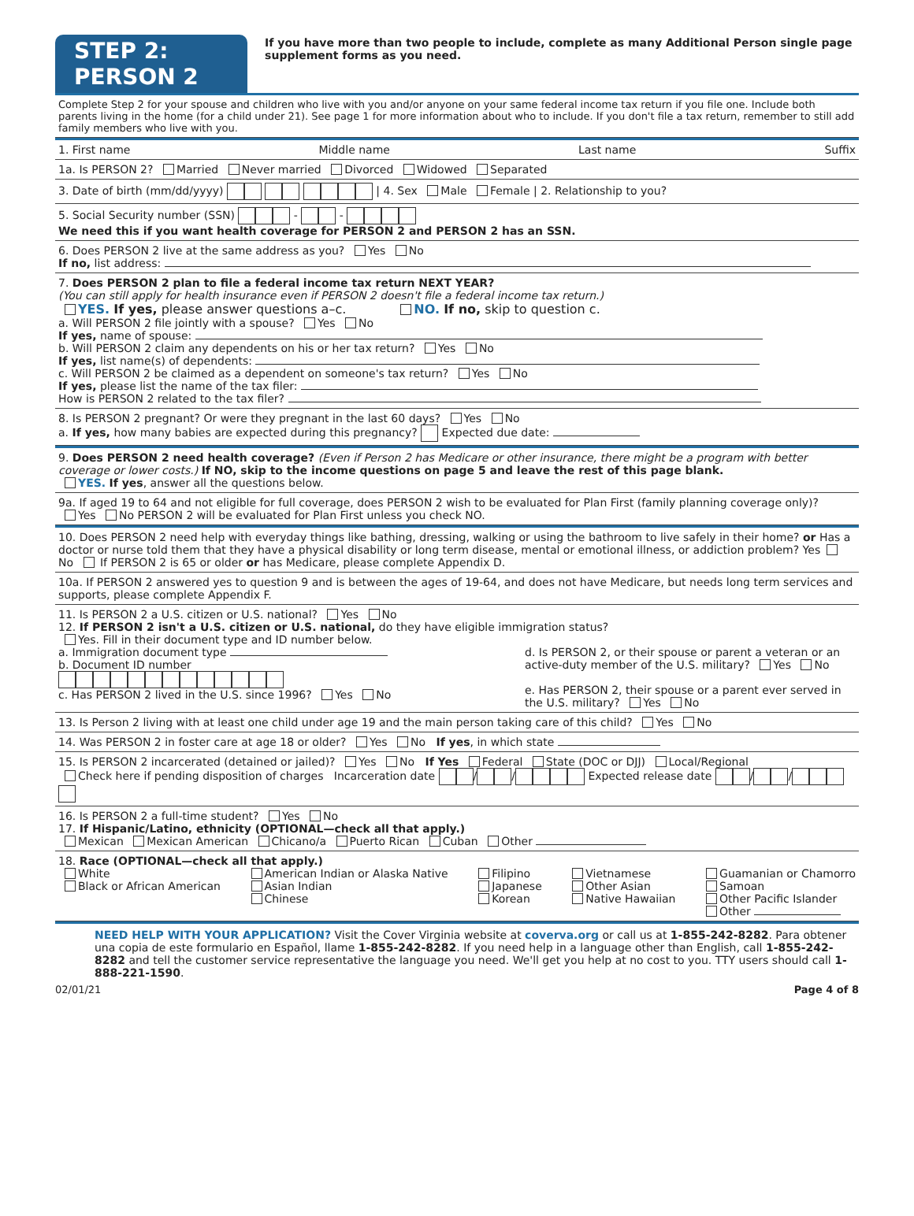STEP 2: PERSON 2
If you have more than two people to include, complete as many Additional Person single page supplement forms as you need.
Complete Step 2 for your spouse and children who live with you and/or anyone on your same federal income tax return if you file one. Include both parents living in the home (for a child under 21). See page 1 for more information about who to include. If you don't file a tax return, remember to still add family members who live with you.
1. First name Middle name Last name Suffix
1a. Is PERSON 2? Married Never married Divorced Widowed Separated
3. Date of birth (mm/dd/yyyy) | 4. Sex Male Female | 2. Relationship to you?
5. Social Security number (SSN) - -
We need this if you want health coverage for PERSON 2 and PERSON 2 has an SSN.
6. Does PERSON 2 live at the same address as you? Yes No
If no, list address:
7. Does PERSON 2 plan to file a federal income tax return NEXT YEAR?
(You can still apply for health insurance even if PERSON 2 doesn't file a federal income tax return.)
YES. If yes, please answer questions a–c. NO. If no, skip to question c.
a. Will PERSON 2 file jointly with a spouse? Yes No
If yes, name of spouse:
b. Will PERSON 2 claim any dependents on his or her tax return? Yes No
If yes, list name(s) of dependents:
c. Will PERSON 2 be claimed as a dependent on someone's tax return? Yes No
If yes, please list the name of the tax filer:
How is PERSON 2 related to the tax filer?
8. Is PERSON 2 pregnant? Or were they pregnant in the last 60 days? Yes No
a. If yes, how many babies are expected during this pregnancy? Expected due date:
9. Does PERSON 2 need health coverage? (Even if Person 2 has Medicare or other insurance, there might be a program with better coverage or lower costs.) If NO, skip to the income questions on page 5 and leave the rest of this page blank.
YES. If yes, answer all the questions below.
9a. If aged 19 to 64 and not eligible for full coverage, does PERSON 2 wish to be evaluated for Plan First (family planning coverage only)?
Yes No PERSON 2 will be evaluated for Plan First unless you check NO.
10. Does PERSON 2 need help with everyday things like bathing, dressing, walking or using the bathroom to live safely in their home? or Has a doctor or nurse told them that they have a physical disability or long term disease, mental or emotional illness, or addiction problem? Yes No If PERSON 2 is 65 or older or has Medicare, please complete Appendix D.
10a. If PERSON 2 answered yes to question 9 and is between the ages of 19-64, and does not have Medicare, but needs long term services and supports, please complete Appendix F.
11. Is PERSON 2 a U.S. citizen or U.S. national? Yes No
12. If PERSON 2 isn't a U.S. citizen or U.S. national, do they have eligible immigration status?
Yes. Fill in their document type and ID number below.
a. Immigration document type
b. Document ID number
c. Has PERSON 2 lived in the U.S. since 1996? Yes No
d. Is PERSON 2, or their spouse or parent a veteran or an active-duty member of the U.S. military? Yes No
e. Has PERSON 2, their spouse or a parent ever served in the U.S. military? Yes No
13. Is Person 2 living with at least one child under age 19 and the main person taking care of this child? Yes No
14. Was PERSON 2 in foster care at age 18 or older? Yes No If yes, in which state
15. Is PERSON 2 incarcerated (detained or jailed)? Yes No If Yes Federal State (DOC or DJJ) Local/Regional
Check here if pending disposition of charges Incarceration date / / Expected release date / /
16. Is PERSON 2 a full-time student? Yes No
17. If Hispanic/Latino, ethnicity (OPTIONAL—check all that apply.)
Mexican Mexican American Chicano/a Puerto Rican Cuban Other
18. Race (OPTIONAL—check all that apply.)
White
Black or African American
American Indian or Alaska Native
Asian Indian
Chinese
Filipino
Japanese
Korean
Vietnamese
Other Asian
Native Hawaiian
Guamanian or Chamorro
Samoan
Other Pacific Islander
Other
NEED HELP WITH YOUR APPLICATION? Visit the Cover Virginia website at coverva.org or call us at 1-855-242-8282. Para obtener una copia de este formulario en Español, llame 1-855-242-8282. If you need help in a language other than English, call 1-855-242-8282 and tell the customer service representative the language you need. We'll get you help at no cost to you. TTY users should call 1-888-221-1590.
02/01/21 Page 4 of 8